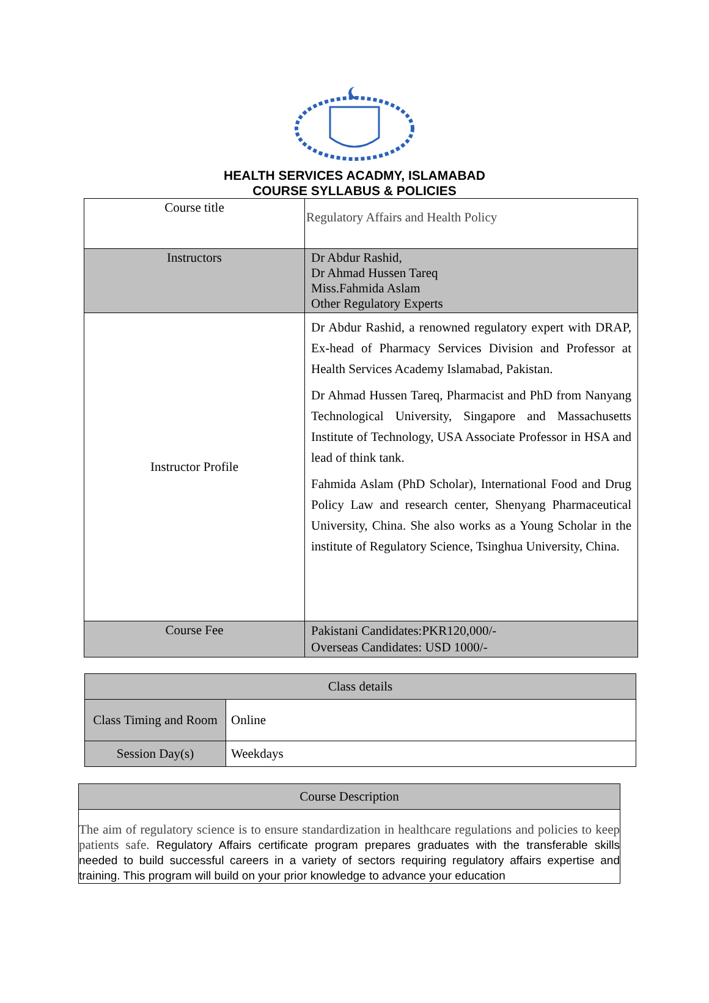HEALTH SERVICES ACADMY, ISLAMABAD
COURSE SYLLABUS & POLICIES
| Course title | Regulatory Affairs and Health Policy |
| Instructors | Dr Abdur Rashid, Dr Ahmad Hussen Tareq Miss.Fahmida Aslam Other Regulatory Experts |
| Instructor Profile | Dr Abdur Rashid, a renowned regulatory expert with DRAP, Ex-head of Pharmacy Services Division and Professor at Health Services Academy Islamabad, Pakistan. Dr Ahmad Hussen Tareq, Pharmacist and PhD from Nanyang Technological University, Singapore and Massachusetts Institute of Technology, USA Associate Professor in HSA and lead of think tank. Fahmida Aslam (PhD Scholar), International Food and Drug Policy Law and research center, Shenyang Pharmaceutical University, China. She also works as a Young Scholar in the institute of Regulatory Science, Tsinghua University, China. |
| Course Fee | Pakistani Candidates:PKR120,000/- Overseas Candidates: USD 1000/- |
| Class details | |
| Class Timing and Room | Online |
| Session Day(s) | Weekdays |
| Course Description |
| The aim of regulatory science is to ensure standardization in healthcare regulations and policies to keep patients safe. Regulatory Affairs certificate program prepares graduates with the transferable skills needed to build successful careers in a variety of sectors requiring regulatory affairs expertise and training. This program will build on your prior knowledge to advance your education |